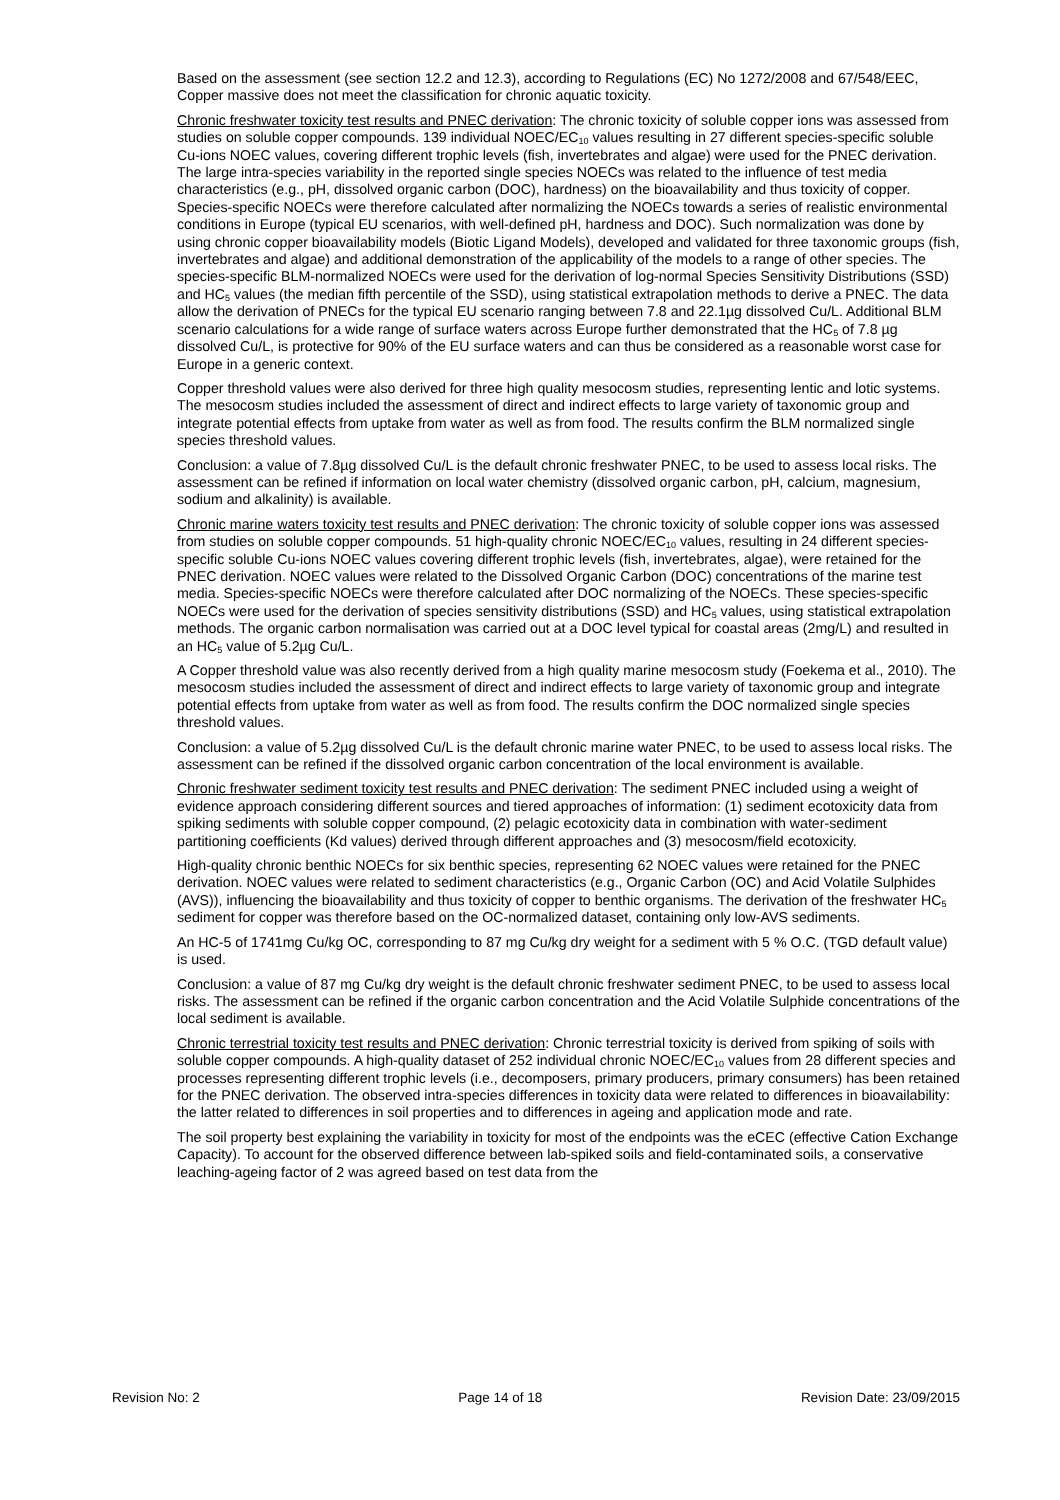Based on the assessment (see section 12.2 and 12.3), according to Regulations (EC) No 1272/2008 and 67/548/EEC, Copper massive does not meet the classification for chronic aquatic toxicity.
Chronic freshwater toxicity test results and PNEC derivation: The chronic toxicity of soluble copper ions was assessed from studies on soluble copper compounds. 139 individual NOEC/EC<sub>10</sub> values resulting in 27 different species-specific soluble Cu-ions NOEC values, covering different trophic levels (fish, invertebrates and algae) were used for the PNEC derivation. The large intra-species variability in the reported single species NOECs was related to the influence of test media characteristics (e.g., pH, dissolved organic carbon (DOC), hardness) on the bioavailability and thus toxicity of copper. Species-specific NOECs were therefore calculated after normalizing the NOECs towards a series of realistic environmental conditions in Europe (typical EU scenarios, with well-defined pH, hardness and DOC). Such normalization was done by using chronic copper bioavailability models (Biotic Ligand Models), developed and validated for three taxonomic groups (fish, invertebrates and algae) and additional demonstration of the applicability of the models to a range of other species. The species-specific BLM-normalized NOECs were used for the derivation of log-normal Species Sensitivity Distributions (SSD) and HC<sub>5</sub> values (the median fifth percentile of the SSD), using statistical extrapolation methods to derive a PNEC. The data allow the derivation of PNECs for the typical EU scenario ranging between 7.8 and 22.1µg dissolved Cu/L. Additional BLM scenario calculations for a wide range of surface waters across Europe further demonstrated that the HC<sub>5</sub> of 7.8 µg dissolved Cu/L, is protective for 90% of the EU surface waters and can thus be considered as a reasonable worst case for Europe in a generic context.
Copper threshold values were also derived for three high quality mesocosm studies, representing lentic and lotic systems. The mesocosm studies included the assessment of direct and indirect effects to large variety of taxonomic group and integrate potential effects from uptake from water as well as from food. The results confirm the BLM normalized single species threshold values.
Conclusion: a value of 7.8µg dissolved Cu/L is the default chronic freshwater PNEC, to be used to assess local risks. The assessment can be refined if information on local water chemistry (dissolved organic carbon, pH, calcium, magnesium, sodium and alkalinity) is available.
Chronic marine waters toxicity test results and PNEC derivation: The chronic toxicity of soluble copper ions was assessed from studies on soluble copper compounds. 51 high-quality chronic NOEC/EC<sub>10</sub> values, resulting in 24 different species-specific soluble Cu-ions NOEC values covering different trophic levels (fish, invertebrates, algae), were retained for the PNEC derivation. NOEC values were related to the Dissolved Organic Carbon (DOC) concentrations of the marine test media. Species-specific NOECs were therefore calculated after DOC normalizing of the NOECs. These species-specific NOECs were used for the derivation of species sensitivity distributions (SSD) and HC<sub>5</sub> values, using statistical extrapolation methods. The organic carbon normalisation was carried out at a DOC level typical for coastal areas (2mg/L) and resulted in an HC<sub>5</sub> value of 5.2µg Cu/L.
A Copper threshold value was also recently derived from a high quality marine mesocosm study (Foekema et al., 2010). The mesocosm studies included the assessment of direct and indirect effects to large variety of taxonomic group and integrate potential effects from uptake from water as well as from food. The results confirm the DOC normalized single species threshold values.
Conclusion: a value of 5.2µg dissolved Cu/L is the default chronic marine water PNEC, to be used to assess local risks. The assessment can be refined if the dissolved organic carbon concentration of the local environment is available.
Chronic freshwater sediment toxicity test results and PNEC derivation: The sediment PNEC included using a weight of evidence approach considering different sources and tiered approaches of information: (1) sediment ecotoxicity data from spiking sediments with soluble copper compound, (2) pelagic ecotoxicity data in combination with water-sediment partitioning coefficients (Kd values) derived through different approaches and (3) mesocosm/field ecotoxicity.
High-quality chronic benthic NOECs for six benthic species, representing 62 NOEC values were retained for the PNEC derivation. NOEC values were related to sediment characteristics (e.g., Organic Carbon (OC) and Acid Volatile Sulphides (AVS)), influencing the bioavailability and thus toxicity of copper to benthic organisms. The derivation of the freshwater HC<sub>5</sub> sediment for copper was therefore based on the OC-normalized dataset, containing only low-AVS sediments.
An HC-5 of 1741mg Cu/kg OC, corresponding to 87 mg Cu/kg dry weight for a sediment with 5 % O.C. (TGD default value) is used.
Conclusion: a value of 87 mg Cu/kg dry weight is the default chronic freshwater sediment PNEC, to be used to assess local risks. The assessment can be refined if the organic carbon concentration and the Acid Volatile Sulphide concentrations of the local sediment is available.
Chronic terrestrial toxicity test results and PNEC derivation: Chronic terrestrial toxicity is derived from spiking of soils with soluble copper compounds. A high-quality dataset of 252 individual chronic NOEC/EC<sub>10</sub> values from 28 different species and processes representing different trophic levels (i.e., decomposers, primary producers, primary consumers) has been retained for the PNEC derivation. The observed intra-species differences in toxicity data were related to differences in bioavailability: the latter related to differences in soil properties and to differences in ageing and application mode and rate.
The soil property best explaining the variability in toxicity for most of the endpoints was the eCEC (effective Cation Exchange Capacity). To account for the observed difference between lab-spiked soils and field-contaminated soils, a conservative leaching-ageing factor of 2 was agreed based on test data from the
Revision No: 2 Page 14 of 18 Revision Date: 23/09/2015